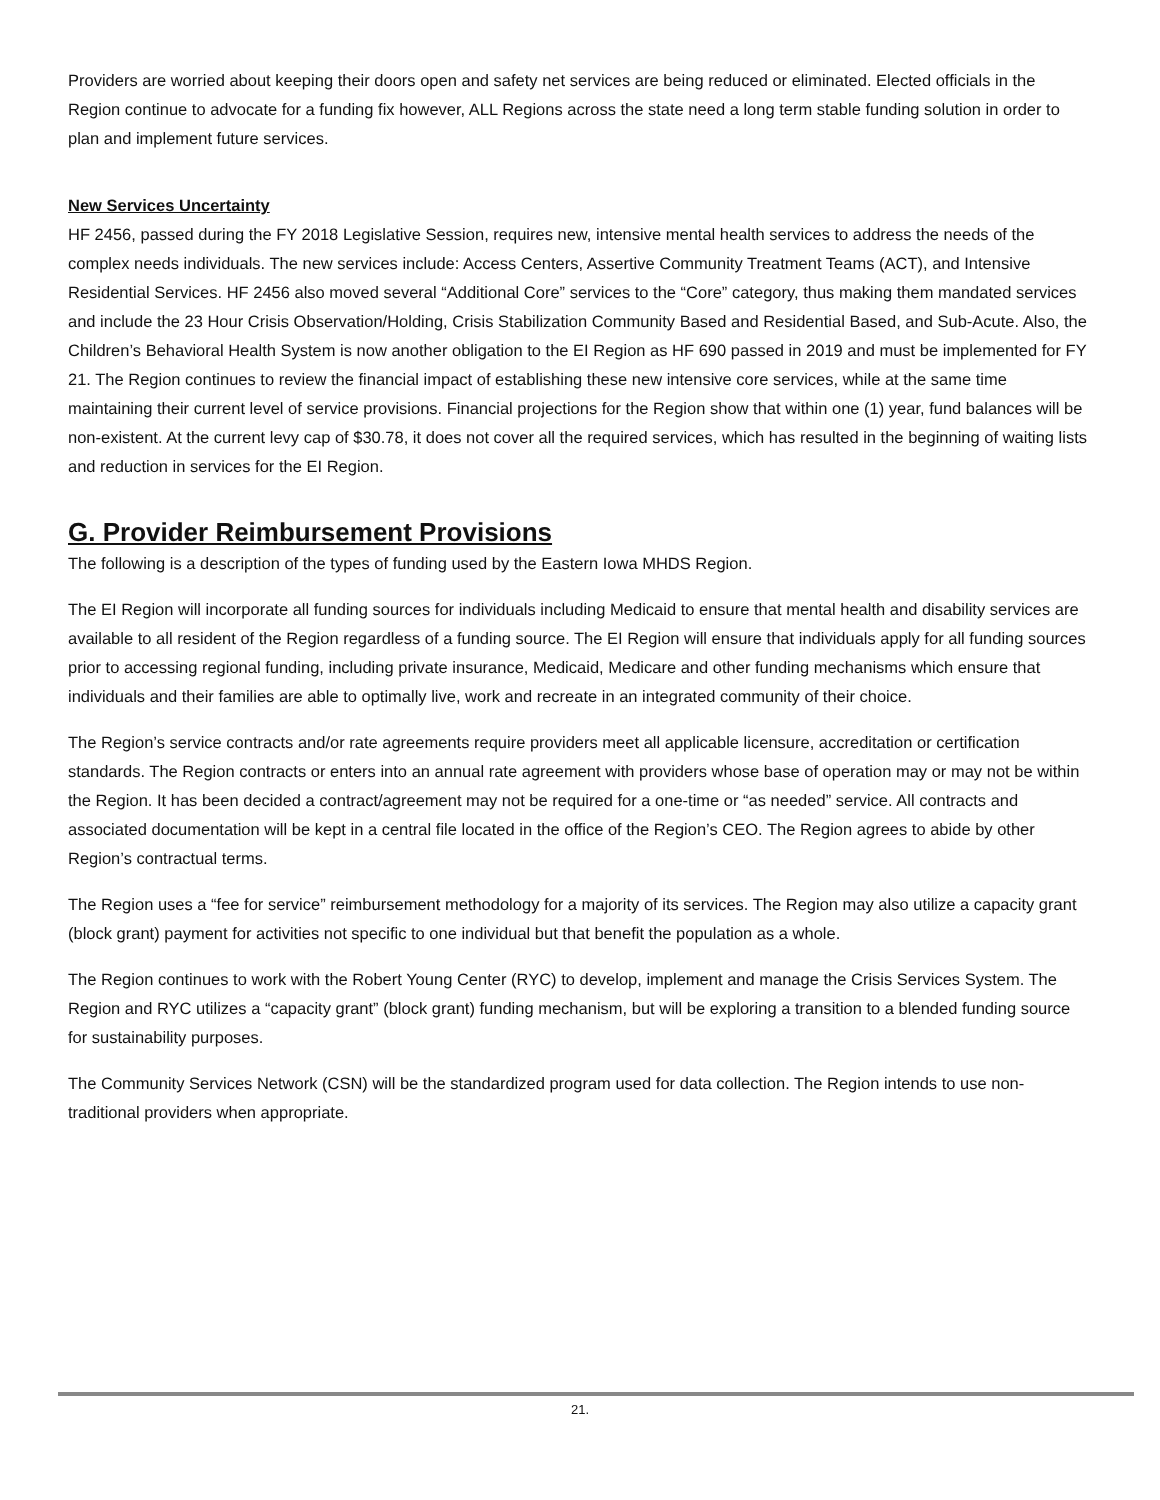Providers are worried about keeping their doors open and safety net services are being reduced or eliminated. Elected officials in the Region continue to advocate for a funding fix however, ALL Regions across the state need a long term stable funding solution in order to plan and implement future services.
New Services Uncertainty
HF 2456, passed during the FY 2018 Legislative Session, requires new, intensive mental health services to address the needs of the complex needs individuals. The new services include: Access Centers, Assertive Community Treatment Teams (ACT), and Intensive Residential Services. HF 2456 also moved several “Additional Core” services to the “Core” category, thus making them mandated services and include the 23 Hour Crisis Observation/Holding, Crisis Stabilization Community Based and Residential Based, and Sub-Acute. Also, the Children’s Behavioral Health System is now another obligation to the EI Region as HF 690 passed in 2019 and must be implemented for FY 21. The Region continues to review the financial impact of establishing these new intensive core services, while at the same time maintaining their current level of service provisions. Financial projections for the Region show that within one (1) year, fund balances will be non-existent. At the current levy cap of $30.78, it does not cover all the required services, which has resulted in the beginning of waiting lists and reduction in services for the EI Region.
G. Provider Reimbursement Provisions
The following is a description of the types of funding used by the Eastern Iowa MHDS Region.
The EI Region will incorporate all funding sources for individuals including Medicaid to ensure that mental health and disability services are available to all resident of the Region regardless of a funding source. The EI Region will ensure that individuals apply for all funding sources prior to accessing regional funding, including private insurance, Medicaid, Medicare and other funding mechanisms which ensure that individuals and their families are able to optimally live, work and recreate in an integrated community of their choice.
The Region’s service contracts and/or rate agreements require providers meet all applicable licensure, accreditation or certification standards. The Region contracts or enters into an annual rate agreement with providers whose base of operation may or may not be within the Region. It has been decided a contract/agreement may not be required for a one-time or “as needed” service. All contracts and associated documentation will be kept in a central file located in the office of the Region’s CEO. The Region agrees to abide by other Region’s contractual terms.
The Region uses a “fee for service” reimbursement methodology for a majority of its services. The Region may also utilize a capacity grant (block grant) payment for activities not specific to one individual but that benefit the population as a whole.
The Region continues to work with the Robert Young Center (RYC) to develop, implement and manage the Crisis Services System. The Region and RYC utilizes a “capacity grant” (block grant) funding mechanism, but will be exploring a transition to a blended funding source for sustainability purposes.
The Community Services Network (CSN) will be the standardized program used for data collection. The Region intends to use non-traditional providers when appropriate.
21.